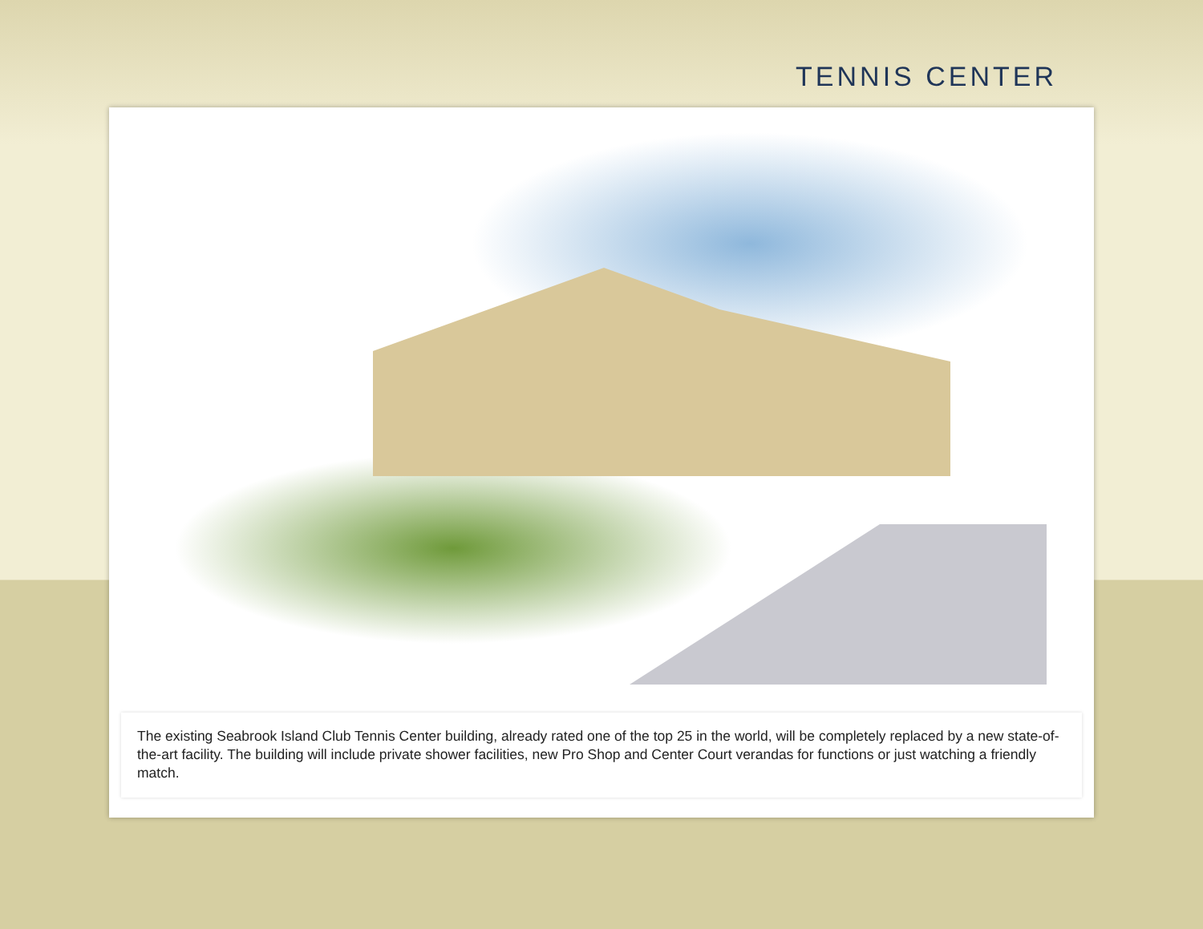TENNIS CENTER
The existing Seabrook Island Club Tennis Center building, already rated one of the top 25 in the world, will be completely replaced by a new state-of-the-art facility. The building will include private shower facilities, new Pro Shop and Center Court verandas for functions or just watching a friendly match.